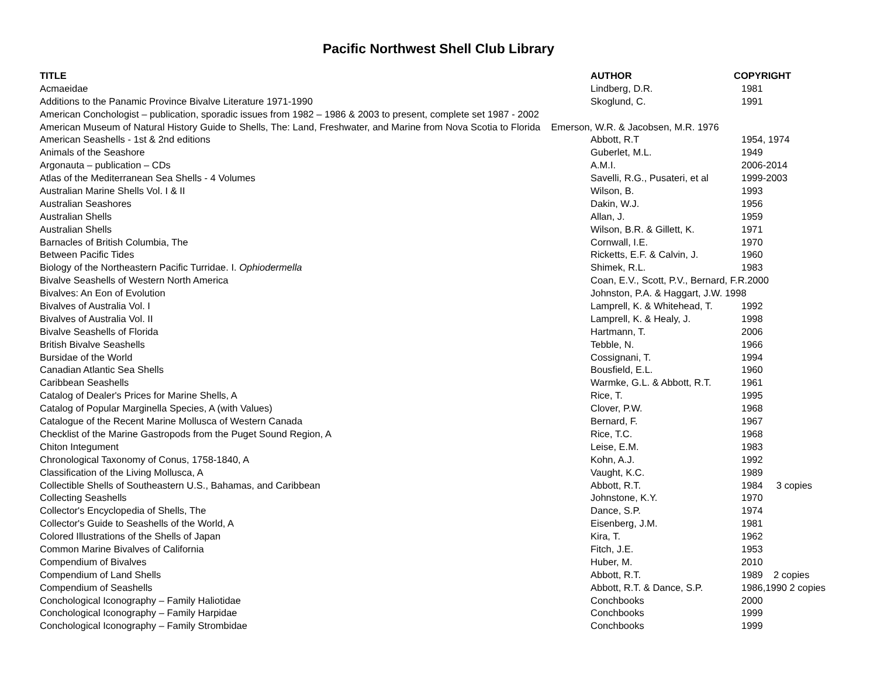Pacific Northwest Shell Club Library
| TITLE | AUTHOR | COPYRIGHT |
| --- | --- | --- |
| Acmaeidae | Lindberg, D.R. | 1981 |
| Additions to the Panamic Province Bivalve Literature 1971-1990 | Skoglund, C. | 1991 |
| American Conchologist – publication, sporadic issues from 1982 – 1986 & 2003 to present, complete set 1987 - 2002 | | |
| American Museum of Natural History Guide to Shells, The: Land, Freshwater, and Marine from Nova Scotia to Florida Emerson, W.R. & Jacobsen, M.R. 1976 | | |
| American Seashells - 1st & 2nd editions | Abbott, R.T | 1954, 1974 |
| Animals of the Seashore | Guberlet, M.L. | 1949 |
| Argonauta – publication – CDs | A.M.I. | 2006-2014 |
| Atlas of the Mediterranean Sea Shells - 4 Volumes | Savelli, R.G., Pusateri, et al | 1999-2003 |
| Australian Marine Shells Vol. I & II | Wilson, B. | 1993 |
| Australian Seashores | Dakin, W.J. | 1956 |
| Australian Shells | Allan, J. | 1959 |
| Australian Shells | Wilson, B.R. & Gillett, K. | 1971 |
| Barnacles of British Columbia, The | Cornwall, I.E. | 1970 |
| Between Pacific Tides | Ricketts, E.F. & Calvin, J. | 1960 |
| Biology of the Northeastern Pacific Turridae. I. Ophiodermella | Shimek, R.L. | 1983 |
| Bivalve Seashells of Western North America | Coan, E.V., Scott, P.V., Bernard, F.R.2000 | |
| Bivalves: An Eon of Evolution | Johnston, P.A. & Haggart, J.W. 1998 | |
| Bivalves of Australia Vol. I | Lamprell, K. & Whitehead, T. | 1992 |
| Bivalves of Australia Vol. II | Lamprell, K. & Healy, J. | 1998 |
| Bivalve Seashells of Florida | Hartmann, T. | 2006 |
| British Bivalve Seashells | Tebble, N. | 1966 |
| Bursidae of the World | Cossignani, T. | 1994 |
| Canadian Atlantic Sea Shells | Bousfield, E.L. | 1960 |
| Caribbean Seashells | Warmke, G.L. & Abbott, R.T. | 1961 |
| Catalog of Dealer's Prices for Marine Shells, A | Rice, T. | 1995 |
| Catalog of Popular Marginella Species, A (with Values) | Clover, P.W. | 1968 |
| Catalogue of the Recent Marine Mollusca of Western Canada | Bernard, F. | 1967 |
| Checklist of the Marine Gastropods from the Puget Sound Region, A | Rice, T.C. | 1968 |
| Chiton Integument | Leise, E.M. | 1983 |
| Chronological Taxonomy of Conus, 1758-1840, A | Kohn, A.J. | 1992 |
| Classification of the Living Mollusca, A | Vaught, K.C. | 1989 |
| Collectible Shells of Southeastern U.S., Bahamas, and Caribbean | Abbott, R.T. | 1984 3 copies |
| Collecting Seashells | Johnstone, K.Y. | 1970 |
| Collector's Encyclopedia of Shells, The | Dance, S.P. | 1974 |
| Collector's Guide to Seashells of the World, A | Eisenberg, J.M. | 1981 |
| Colored Illustrations of the Shells of Japan | Kira, T. | 1962 |
| Common Marine Bivalves of California | Fitch, J.E. | 1953 |
| Compendium of Bivalves | Huber, M. | 2010 |
| Compendium of Land Shells | Abbott, R.T. | 1989 2 copies |
| Compendium of Seashells | Abbott, R.T. & Dance, S.P. | 1986,1990 2 copies |
| Conchological Iconography – Family Haliotidae | Conchbooks | 2000 |
| Conchological Iconography – Family Harpidae | Conchbooks | 1999 |
| Conchological Iconography – Family Strombidae | Conchbooks | 1999 |